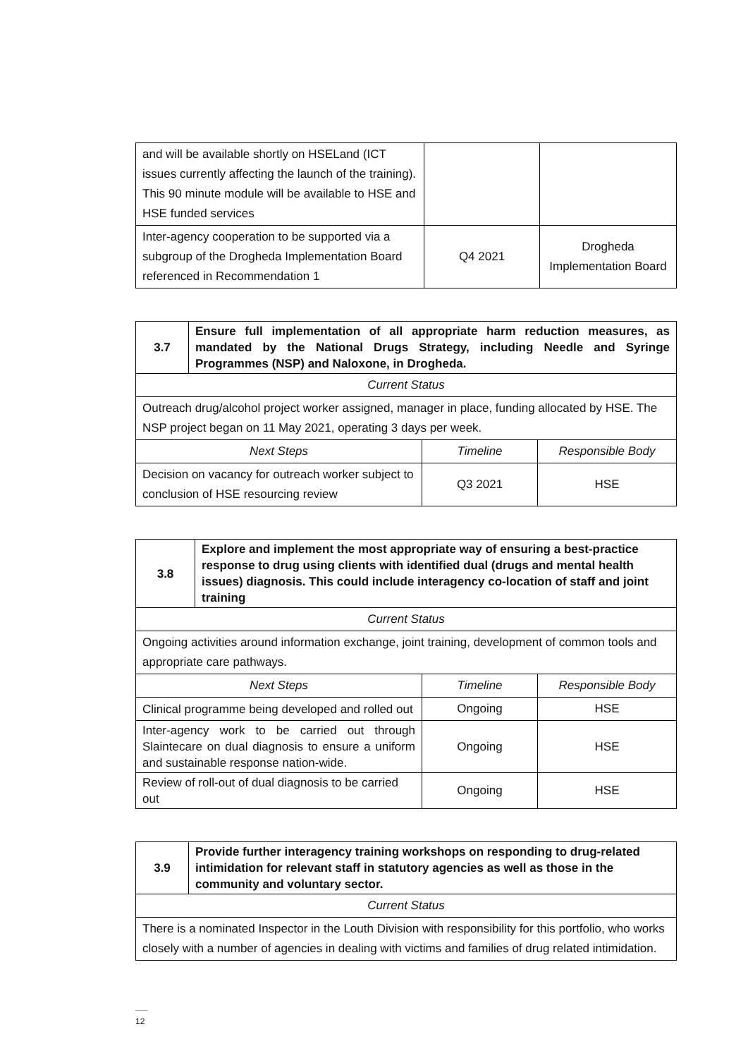| and will be available shortly on HSELand (ICT issues currently affecting the launch of the training). This 90 minute module will be available to HSE and HSE funded services | | |
| Inter-agency cooperation to be supported via a subgroup of the Drogheda Implementation Board referenced in Recommendation 1 | Q4 2021 | Drogheda Implementation Board |
| 3.7 | Ensure full implementation of all appropriate harm reduction measures, as mandated by the National Drugs Strategy, including Needle and Syringe Programmes (NSP) and Naloxone, in Drogheda. | | |
| Current Status | | | |
| Outreach drug/alcohol project worker assigned, manager in place, funding allocated by HSE. The NSP project began on 11 May 2021, operating 3 days per week. | | | |
| Next Steps | | Timeline | Responsible Body |
| Decision on vacancy for outreach worker subject to conclusion of HSE resourcing review | | Q3 2021 | HSE |
| 3.8 | Explore and implement the most appropriate way of ensuring a best-practice response to drug using clients with identified dual (drugs and mental health issues) diagnosis. This could include interagency co-location of staff and joint training | | |
| Current Status | | | |
| Ongoing activities around information exchange, joint training, development of common tools and appropriate care pathways. | | | |
| Next Steps | | Timeline | Responsible Body |
| Clinical programme being developed and rolled out | | Ongoing | HSE |
| Inter-agency work to be carried out through Slaintecare on dual diagnosis to ensure a uniform and sustainable response nation-wide. | | Ongoing | HSE |
| Review of roll-out of dual diagnosis to be carried out | | Ongoing | HSE |
| 3.9 | Provide further interagency training workshops on responding to drug-related intimidation for relevant staff in statutory agencies as well as those in the community and voluntary sector. |
| Current Status | |
| There is a nominated Inspector in the Louth Division with responsibility for this portfolio, who works closely with a number of agencies in dealing with victims and families of drug related intimidation. | |
12